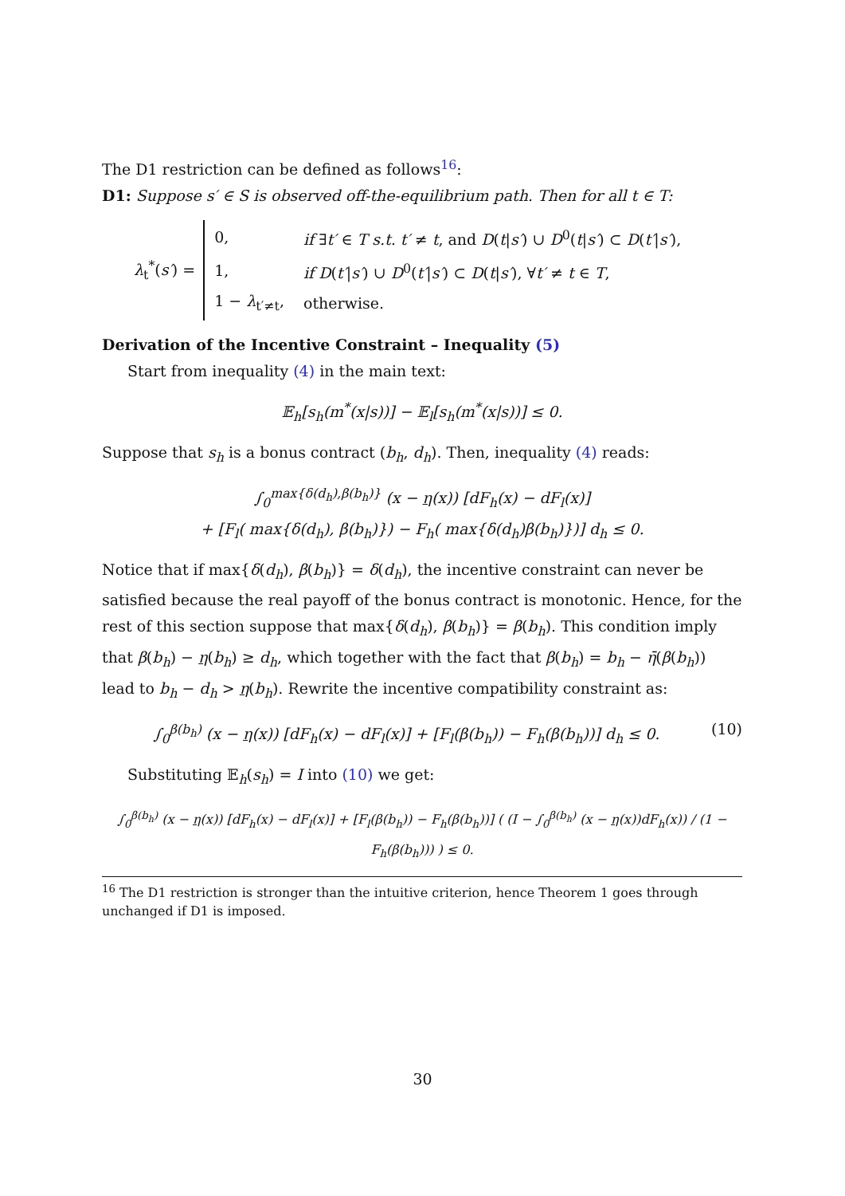The D1 restriction can be defined as follows<sup>16</sup>:
D1: Suppose s′ ∈ S is observed off-the-equilibrium path. Then for all t ∈ T:
λ<sub>t</sub><sup>*</sup>(s′) =
| 0, | if ∃ t′ ∈ T s.t. t′ ≠ t , and D ( t / s′ ) ∪ D<sup>0</sup>( t / s′ ) ⊂ D ( t′ / s′ ), |
| 1, | if D ( t′ / s′ ) ∪ D<sup>0</sup>( t′ / s′ ) ⊂ D ( t / s′ ), ∀ t′ ≠ t ∈ T , |
| 1 − λ<sub>t′≠t</sub>, | otherwise. |
Derivation of the Incentive Constraint – Inequality (5)
Start from inequality (4) in the main text:
𝔼<sub>h</sub>[s<sub>h</sub>(m<sup>*</sup>(x|s))] − 𝔼<sub>l</sub>[s<sub>h</sub>(m<sup>*</sup>(x|s))] ≤ 0.
Suppose that s<sub>h</sub> is a bonus contract (b<sub>h</sub>, d<sub>h</sub>). Then, inequality (4) reads:
∫<sub>0</sub><sup>max{δ(d<sub>h</sub>),β(b<sub>h</sub>)}</sup> (x − η(x)) [dF<sub>h</sub>(x) − dF<sub>l</sub>(x)]
+ [F<sub>l</sub>( max{δ(d<sub>h</sub>), β(b<sub>h</sub>)}) − F<sub>h</sub>( max{δ(d<sub>h</sub>)β(b<sub>h</sub>)})] d<sub>h</sub> ≤ 0.
Notice that if max{δ(d<sub>h</sub>), β(b<sub>h</sub>)} = δ(d<sub>h</sub>), the incentive constraint can never be satisfied because the real payoff of the bonus contract is monotonic. Hence, for the rest of this section suppose that max{δ(d<sub>h</sub>), β(b<sub>h</sub>)} = β(b<sub>h</sub>). This condition imply that β(b<sub>h</sub>) − η(b<sub>h</sub>) ≥ d<sub>h</sub>, which together with the fact that β(b<sub>h</sub>) = b<sub>h</sub> − η̄(β(b<sub>h</sub>)) lead to b<sub>h</sub> − d<sub>h</sub> > η(b<sub>h</sub>). Rewrite the incentive compatibility constraint as:
∫<sub>0</sub><sup>β(b<sub>h</sub>)</sup> (x − η(x)) [dF<sub>h</sub>(x) − dF<sub>l</sub>(x)] + [F<sub>l</sub>(β(b<sub>h</sub>)) − F<sub>h</sub>(β(b<sub>h</sub>))] d<sub>h</sub> ≤ 0. (10)
Substituting 𝔼<sub>h</sub>(s<sub>h</sub>) = I into (10) we get:
∫<sub>0</sub><sup>β(b<sub>h</sub>)</sup> (x − η(x)) [dF<sub>h</sub>(x) − dF<sub>l</sub>(x)] + [F<sub>l</sub>(β(b<sub>h</sub>)) − F<sub>h</sub>(β(b<sub>h</sub>))] ( (I − ∫<sub>0</sub><sup>β(b<sub>h</sub>)</sup> (x − η(x))dF<sub>h</sub>(x)) / (1 − F<sub>h</sub>(β(b<sub>h</sub>))) ) ≤ 0.
<sup>16</sup> The D1 restriction is stronger than the intuitive criterion, hence Theorem 1 goes through unchanged if D1 is imposed.
30